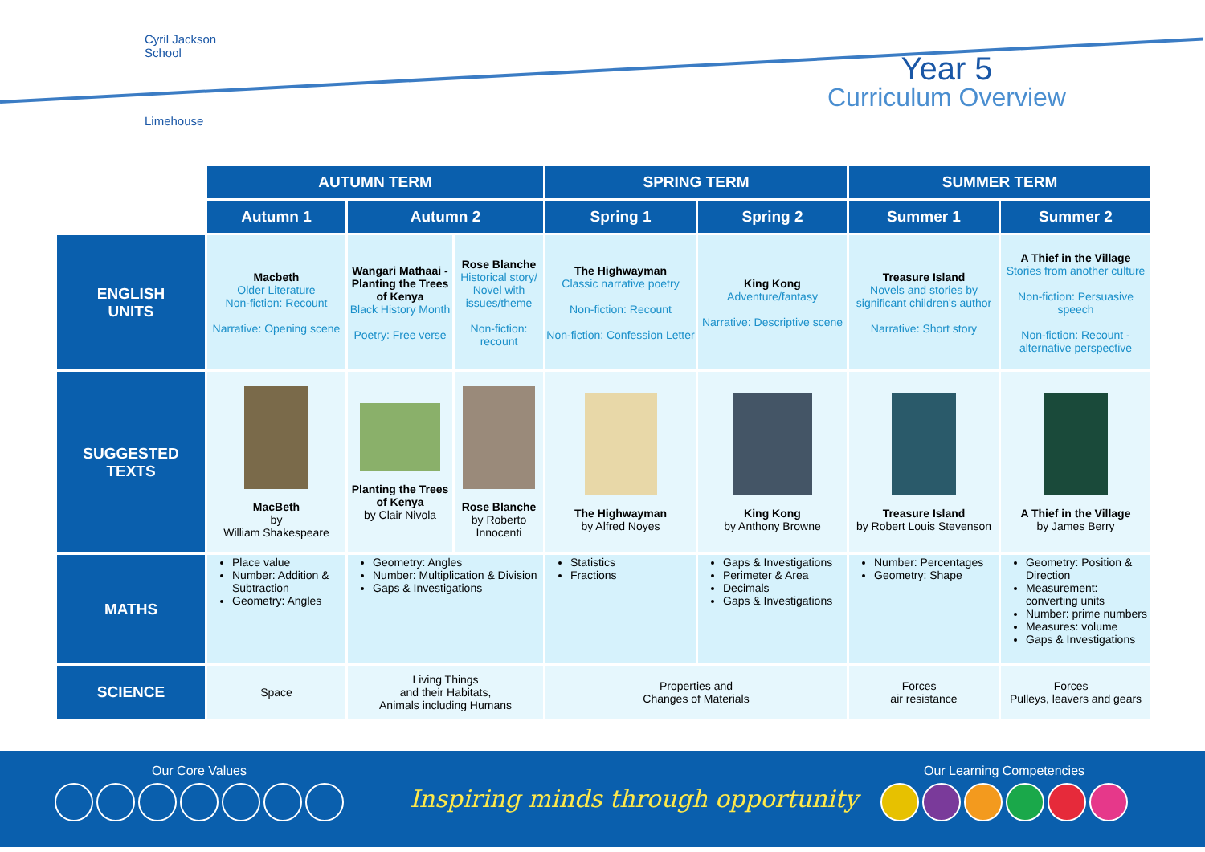Cyril Jackson School
Limehouse
Year 5
Curriculum Overview
| | AUTUMN TERM | | | SPRING TERM | | SUMMER TERM | |
| | Autumn 1 | Autumn 2 | | Spring 1 | Spring 2 | Summer 1 | Summer 2 |
| ENGLISH UNITS | Macbeth Older Literature Non-fiction: Recount Narrative: Opening scene | Wangari Mathaai - Planting the Trees of Kenya Black History Month Poetry: Free verse | Rose Blanche Historical story/ Novel with issues/theme Non-fiction: recount | The Highwayman Classic narrative poetry Non-fiction: Recount Non-fiction: Confession Letter | King Kong Adventure/fantasy Narrative: Descriptive scene | Treasure Island Novels and stories by significant children's author Narrative: Short story | A Thief in the Village Stories from another culture Non-fiction: Persuasive speech Non-fiction: Recount - alternative perspective |
| SUGGESTED TEXTS | MacBeth by William Shakespeare | Planting the Trees of Kenya by Clair Nivola | Rose Blanche by Roberto Innocenti | The Highwayman by Alfred Noyes | King Kong by Anthony Browne | Treasure Island by Robert Louis Stevenson | A Thief in the Village by James Berry |
| MATHS | Place value Number: Addition & Subtraction Geometry: Angles | Geometry: Angles Number: Multiplication & Division Gaps & Investigations | | Statistics Fractions | Gaps & Investigations Perimeter & Area Decimals Gaps & Investigations | Number: Percentages Geometry: Shape | Geometry: Position & Direction Measurement: converting units Number: prime numbers Measures: volume Gaps & Investigations |
| SCIENCE | Space | Living Things and their Habitats, Animals including Humans | | Properties and Changes of Materials | | Forces – air resistance | Forces – Pulleys, leavers and gears |
Our Core Values
Inspiring minds through opportunity
Our Learning Competencies